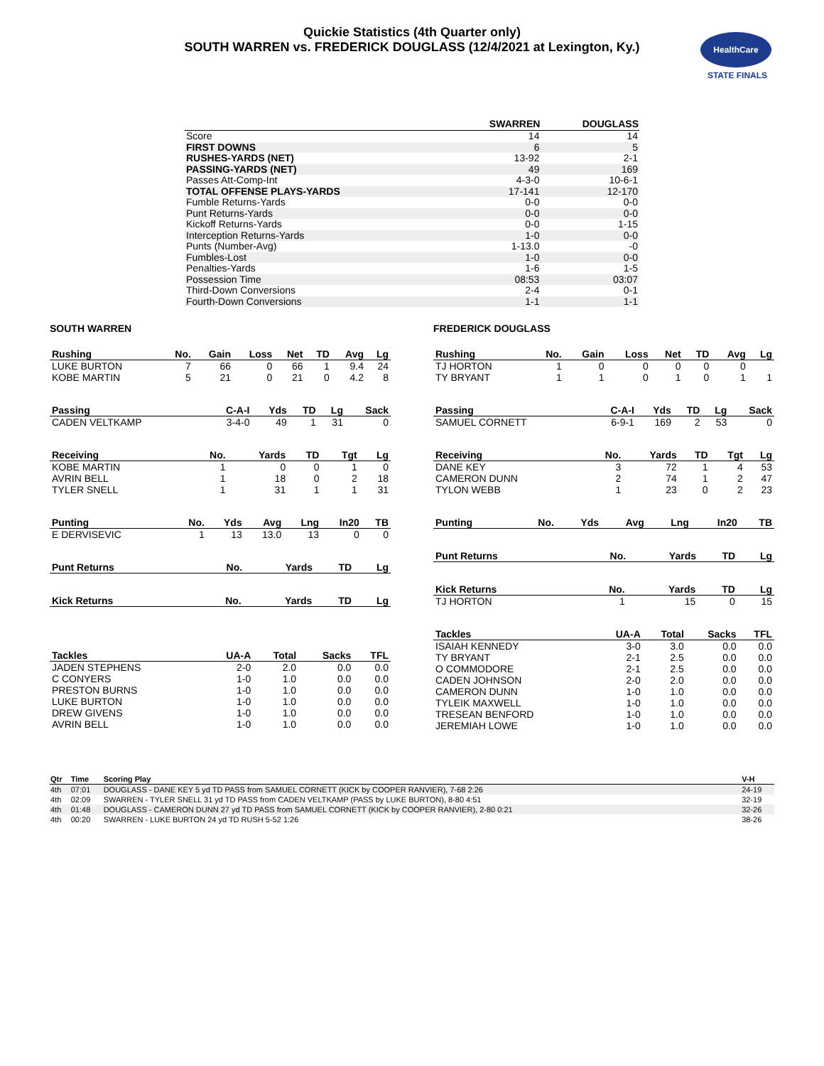Quickie Statistics (4th Quarter only)
SOUTH WARREN vs. FREDERICK DOUGLASS (12/4/2021 at Lexington, Ky.)
HealthCare
STATE FINALS
| | SWARREN | DOUGLASS |
| --- | --- | --- |
| Score | 14 | 14 |
| FIRST DOWNS | 6 | 5 |
| RUSHES-YARDS (NET) | 13-92 | 2-1 |
| PASSING-YARDS (NET) | 49 | 169 |
| Passes Att-Comp-Int | 4-3-0 | 10-6-1 |
| TOTAL OFFENSE PLAYS-YARDS | 17-141 | 12-170 |
| Fumble Returns-Yards | 0-0 | 0-0 |
| Punt Returns-Yards | 0-0 | 0-0 |
| Kickoff Returns-Yards | 0-0 | 1-15 |
| Interception Returns-Yards | 1-0 | 0-0 |
| Punts (Number-Avg) | 1-13.0 | -0 |
| Fumbles-Lost | 1-0 | 0-0 |
| Penalties-Yards | 1-6 | 1-5 |
| Possession Time | 08:53 | 03:07 |
| Third-Down Conversions | 2-4 | 0-1 |
| Fourth-Down Conversions | 1-1 | 1-1 |
SOUTH WARREN
| Rushing | No. | Gain | Loss | Net | TD | Avg | Lg |
| --- | --- | --- | --- | --- | --- | --- | --- |
| LUKE BURTON | 7 | 66 | 0 | 66 | 1 | 9.4 | 24 |
| KOBE MARTIN | 5 | 21 | 0 | 21 | 0 | 4.2 | 8 |
| Passing | C-A-I | Yds | TD | Lg | Sack |
| --- | --- | --- | --- | --- | --- |
| CADEN VELTKAMP | 3-4-0 | 49 | 1 | 31 | 0 |
| Receiving | No. | Yards | TD | Tgt | Lg |
| --- | --- | --- | --- | --- | --- |
| KOBE MARTIN | 1 | 0 | 0 | 1 | 0 |
| AVRIN BELL | 1 | 18 | 0 | 2 | 18 |
| TYLER SNELL | 1 | 31 | 1 | 1 | 31 |
| Punting | No. | Yds | Avg | Lng | In20 | TB |
| --- | --- | --- | --- | --- | --- | --- |
| E DERVISEVIC | 1 | 13 | 13.0 | 13 | 0 | 0 |
| Punt Returns | No. | Yards | TD | Lg |
| --- | --- | --- | --- | --- |
| Kick Returns | No. | Yards | TD | Lg |
| --- | --- | --- | --- | --- |
| Tackles | UA-A | Total | Sacks | TFL |
| --- | --- | --- | --- | --- |
| JADEN STEPHENS | 2-0 | 2.0 | 0.0 | 0.0 |
| C CONYERS | 1-0 | 1.0 | 0.0 | 0.0 |
| PRESTON BURNS | 1-0 | 1.0 | 0.0 | 0.0 |
| LUKE BURTON | 1-0 | 1.0 | 0.0 | 0.0 |
| DREW GIVENS | 1-0 | 1.0 | 0.0 | 0.0 |
| AVRIN BELL | 1-0 | 1.0 | 0.0 | 0.0 |
FREDERICK DOUGLASS
| Rushing | No. | Gain | Loss | Net | TD | Avg | Lg |
| --- | --- | --- | --- | --- | --- | --- | --- |
| TJ HORTON | 1 | 0 | 0 | 0 | 0 | 0 | |
| TY BRYANT | 1 | 1 | 0 | 1 | 0 | 1 | 1 |
| Passing | C-A-I | Yds | TD | Lg | Sack |
| --- | --- | --- | --- | --- | --- |
| SAMUEL CORNETT | 6-9-1 | 169 | 2 | 53 | 0 |
| Receiving | No. | Yards | TD | Tgt | Lg |
| --- | --- | --- | --- | --- | --- |
| DANE KEY | 3 | 72 | 1 | 4 | 53 |
| CAMERON DUNN | 2 | 74 | 1 | 2 | 47 |
| TYLON WEBB | 1 | 23 | 0 | 2 | 23 |
| Punting | No. | Yds | Avg | Lng | In20 | TB |
| --- | --- | --- | --- | --- | --- | --- |
| Punt Returns | No. | Yards | TD | Lg |
| --- | --- | --- | --- | --- |
| Kick Returns | No. | Yards | TD | Lg |
| --- | --- | --- | --- | --- |
| TJ HORTON | 1 | 15 | 0 | 15 |
| Tackles | UA-A | Total | Sacks | TFL |
| --- | --- | --- | --- | --- |
| ISAIAH KENNEDY | 3-0 | 3.0 | 0.0 | 0.0 |
| TY BRYANT | 2-1 | 2.5 | 0.0 | 0.0 |
| O COMMODORE | 2-1 | 2.5 | 0.0 | 0.0 |
| CADEN JOHNSON | 2-0 | 2.0 | 0.0 | 0.0 |
| CAMERON DUNN | 1-0 | 1.0 | 0.0 | 0.0 |
| TYLEIK MAXWELL | 1-0 | 1.0 | 0.0 | 0.0 |
| TRESEAN BENFORD | 1-0 | 1.0 | 0.0 | 0.0 |
| JEREMIAH LOWE | 1-0 | 1.0 | 0.0 | 0.0 |
| Qtr | Time | Scoring Play | V-H |
| --- | --- | --- | --- |
| 4th | 07:01 | DOUGLASS - DANE KEY 5 yd TD PASS from SAMUEL CORNETT (KICK by COOPER RANVIER), 7-68 2:26 | 24-19 |
| 4th | 02:09 | SWARREN - TYLER SNELL 31 yd TD PASS from CADEN VELTKAMP (PASS by LUKE BURTON), 8-80 4:51 | 32-19 |
| 4th | 01:48 | DOUGLASS - CAMERON DUNN 27 yd TD PASS from SAMUEL CORNETT (KICK by COOPER RANVIER), 2-80 0:21 | 32-26 |
| 4th | 00:20 | SWARREN - LUKE BURTON 24 yd TD RUSH 5-52 1:26 | 38-26 |